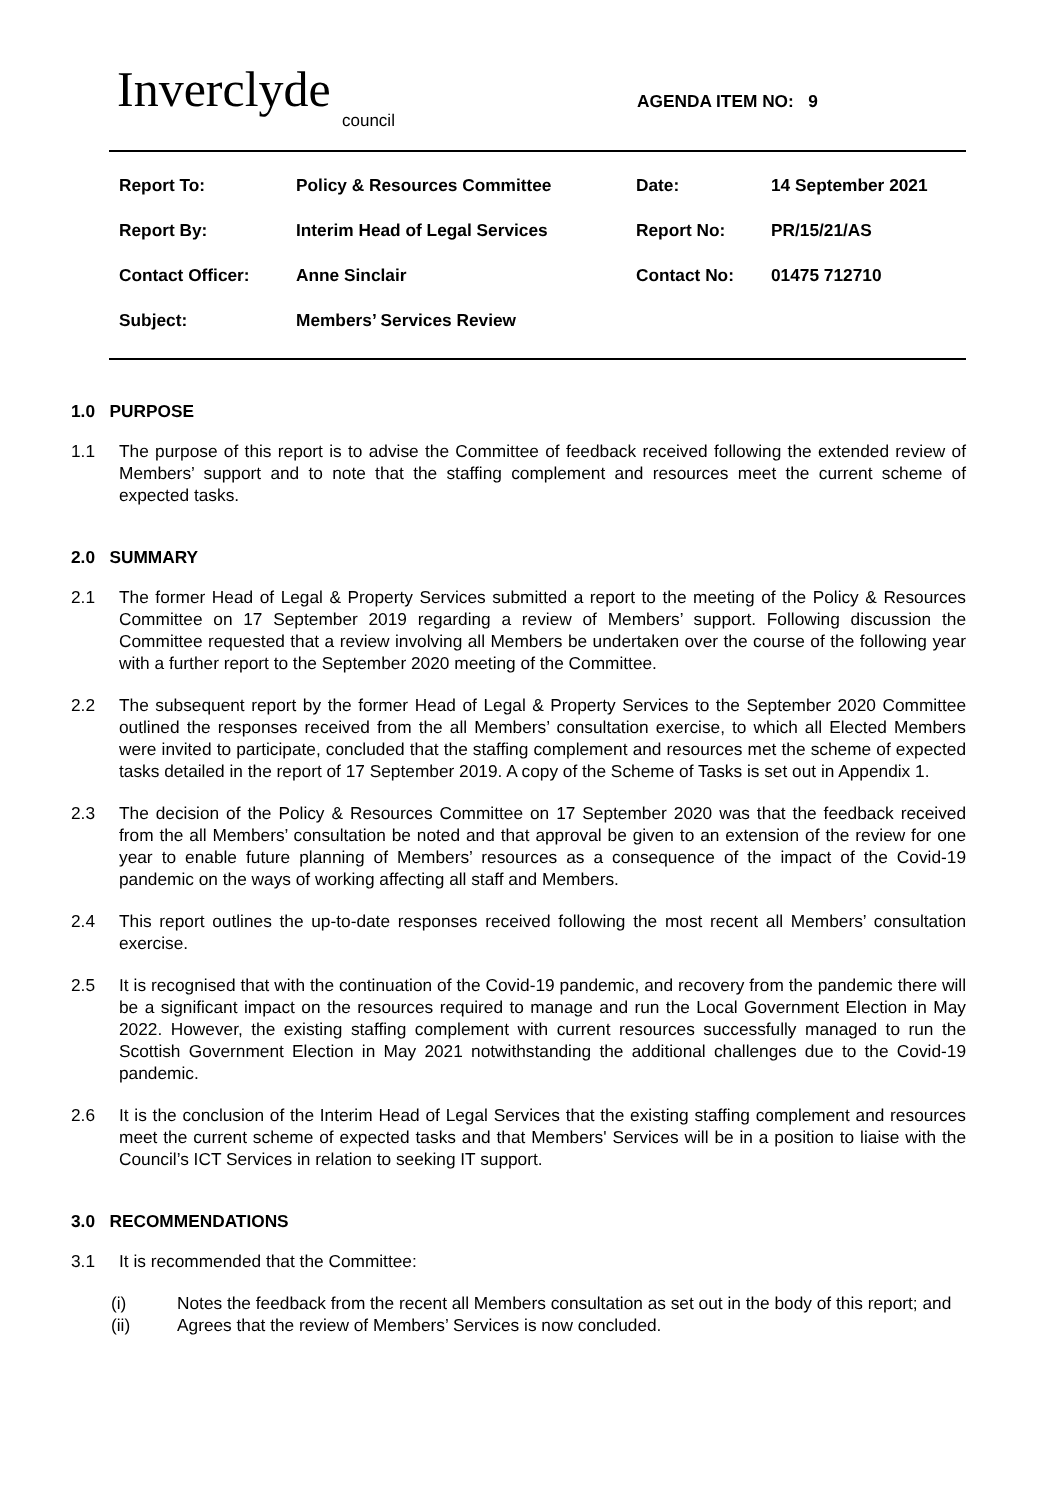Inverclyde
council
AGENDA ITEM NO: 9
| Report To: | Policy & Resources Committee | Date: | 14 September 2021 |
| Report By: | Interim Head of Legal Services | Report No: | PR/15/21/AS |
| Contact Officer: | Anne Sinclair | Contact No: | 01475 712710 |
| Subject: | Members’ Services Review | | |
1.0 PURPOSE
1.1 The purpose of this report is to advise the Committee of feedback received following the extended review of Members’ support and to note that the staffing complement and resources meet the current scheme of expected tasks.
2.0 SUMMARY
2.1 The former Head of Legal & Property Services submitted a report to the meeting of the Policy & Resources Committee on 17 September 2019 regarding a review of Members’ support. Following discussion the Committee requested that a review involving all Members be undertaken over the course of the following year with a further report to the September 2020 meeting of the Committee.
2.2 The subsequent report by the former Head of Legal & Property Services to the September 2020 Committee outlined the responses received from the all Members’ consultation exercise, to which all Elected Members were invited to participate, concluded that the staffing complement and resources met the scheme of expected tasks detailed in the report of 17 September 2019. A copy of the Scheme of Tasks is set out in Appendix 1.
2.3 The decision of the Policy & Resources Committee on 17 September 2020 was that the feedback received from the all Members’ consultation be noted and that approval be given to an extension of the review for one year to enable future planning of Members’ resources as a consequence of the impact of the Covid-19 pandemic on the ways of working affecting all staff and Members.
2.4 This report outlines the up-to-date responses received following the most recent all Members’ consultation exercise.
2.5 It is recognised that with the continuation of the Covid-19 pandemic, and recovery from the pandemic there will be a significant impact on the resources required to manage and run the Local Government Election in May 2022. However, the existing staffing complement with current resources successfully managed to run the Scottish Government Election in May 2021 notwithstanding the additional challenges due to the Covid-19 pandemic.
2.6 It is the conclusion of the Interim Head of Legal Services that the existing staffing complement and resources meet the current scheme of expected tasks and that Members' Services will be in a position to liaise with the Council’s ICT Services in relation to seeking IT support.
3.0 RECOMMENDATIONS
3.1 It is recommended that the Committee:
(i) Notes the feedback from the recent all Members consultation as set out in the body of this report; and
(ii) Agrees that the review of Members’ Services is now concluded.